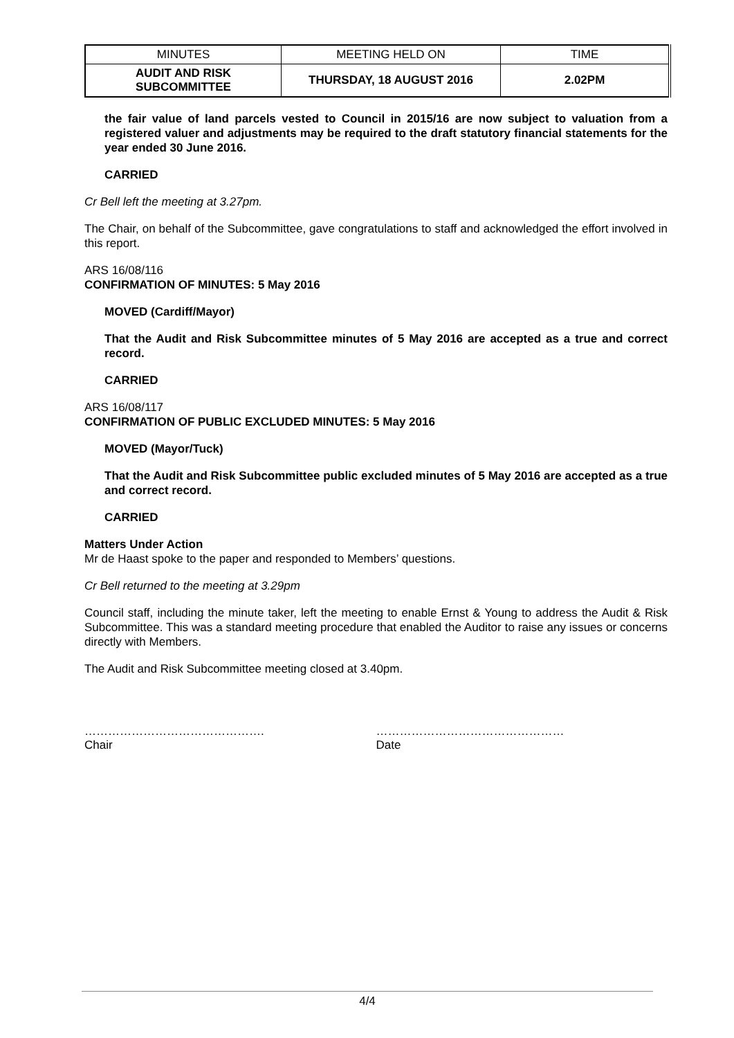| MINUTES | MEETING HELD ON | TIME |
| AUDIT AND RISK SUBCOMMITTEE | THURSDAY, 18 AUGUST 2016 | 2.02PM |
the fair value of land parcels vested to Council in 2015/16 are now subject to valuation from a registered valuer and adjustments may be required to the draft statutory financial statements for the year ended 30 June 2016.
CARRIED
Cr Bell left the meeting at 3.27pm.
The Chair, on behalf of the Subcommittee, gave congratulations to staff and acknowledged the effort involved in this report.
ARS 16/08/116
CONFIRMATION OF MINUTES: 5 May 2016
MOVED (Cardiff/Mayor)
That the Audit and Risk Subcommittee minutes of 5 May 2016 are accepted as a true and correct record.
CARRIED
ARS 16/08/117
CONFIRMATION OF PUBLIC EXCLUDED MINUTES: 5 May 2016
MOVED (Mayor/Tuck)
That the Audit and Risk Subcommittee public excluded minutes of 5 May 2016 are accepted as a true and correct record.
CARRIED
Matters Under Action
Mr de Haast spoke to the paper and responded to Members’ questions.
Cr Bell returned to the meeting at 3.29pm
Council staff, including the minute taker, left the meeting to enable Ernst & Young to address the Audit & Risk Subcommittee. This was a standard meeting procedure that enabled the Auditor to raise any issues or concerns directly with Members.
The Audit and Risk Subcommittee meeting closed at 3.40pm.
……………………………………….
Chair
…………………………………………
Date
4/4